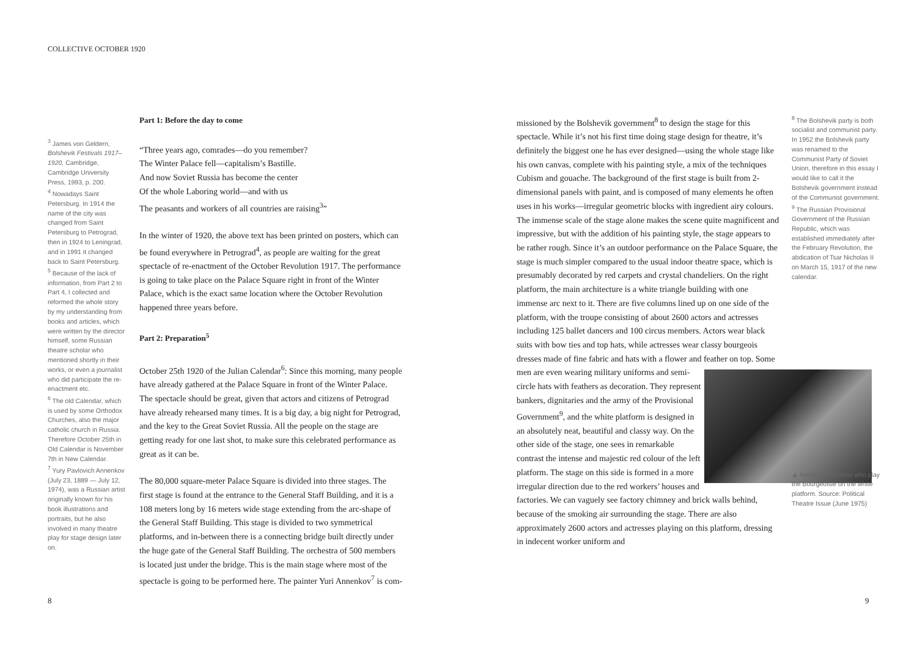COLLECTIVE OCTOBER 1920
<sup>3</sup> James von Geldern, Bolshevik Festivals 1917–1920, Cambridge, Cambridge University Press, 1993, p. 200.
<sup>4</sup> Nowadays Saint Petersburg. In 1914 the name of the city was changed from Saint Petersburg to Petrograd, then in 1924 to Leningrad, and in 1991 it changed back to Saint Petersburg.
<sup>5</sup> Because of the lack of information, from Part 2 to Part 4, I collected and reformed the whole story by my understanding from books and articles, which were written by the director himself, some Russian theatre scholar who mentioned shortly in their works, or even a journalist who did participate the re-enactment etc.
<sup>6</sup> The old Calendar, which is used by some Orthodox Churches, also the major catholic church in Russia. Therefore October 25th in Old Calendar is November 7th in New Calendar.
<sup>7</sup> Yury Pavlovich Annenkov (July 23, 1889 — July 12, 1974), was a Russian artist originally known for his book illustrations and portraits, but he also involved in many theatre play for stage design later on.
Part 1: Before the day to come
“Three years ago, comrades—do you remember?
The Winter Palace fell—capitalism’s Bastille.
And now Soviet Russia has become the center
Of the whole Laboring world—and with us
The peasants and workers of all countries are raising<sup>3</sup>”
In the winter of 1920, the above text has been printed on posters, which can be found everywhere in Petrograd<sup>4</sup>, as people are waiting for the great spectacle of re-enactment of the October Revolution 1917. The performance is going to take place on the Palace Square right in front of the Winter Palace, which is the exact same location where the October Revolution happened three years before.
Part 2: Preparation<sup>5</sup>
October 25th 1920 of the Julian Calendar<sup>6</sup>: Since this morning, many people have already gathered at the Palace Square in front of the Winter Palace. The spectacle should be great, given that actors and citizens of Petrograd have already rehearsed many times. It is a big day, a big night for Petrograd, and the key to the Great Soviet Russia. All the people on the stage are getting ready for one last shot, to make sure this celebrated performance as great as it can be.
The 80,000 square-meter Palace Square is divided into three stages. The first stage is found at the entrance to the General Staff Building, and it is a 108 meters long by 16 meters wide stage extending from the arc-shape of the General Staff Building. This stage is divided to two symmetrical platforms, and in-between there is a connecting bridge built directly under the huge gate of the General Staff Building. The orchestra of 500 members is located just under the bridge. This is the main stage where most of the spectacle is going to be performed here. The painter Yuri Annenkov<sup>7</sup> is com-
missioned by the Bolshevik government<sup>8</sup> to design the stage for this spectacle. While it’s not his first time doing stage design for theatre, it’s definitely the biggest one he has ever designed—using the whole stage like his own canvas, complete with his painting style, a mix of the techniques Cubism and gouache. The background of the first stage is built from 2-dimensional panels with paint, and is composed of many elements he often uses in his works—irregular geometric blocks with ingredient airy colours. The immense scale of the stage alone makes the scene quite magnificent and impressive, but with the addition of his painting style, the stage appears to be rather rough. Since it’s an outdoor performance on the Palace Square, the stage is much simpler compared to the usual indoor theatre space, which is presumably decorated by red carpets and crystal chandeliers. On the right platform, the main architecture is a white triangle building with one immense arc next to it. There are five columns lined up on one side of the platform, with the troupe consisting of about 2600 actors and actresses including 125 ballet dancers and 100 circus members. Actors wear black suits with bow ties and top hats, while actresses wear classy bourgeois dresses made of fine fabric and hats with a flower and feather on top. Some men are even wearing military uniforms and semi-circle hats with feathers as decoration. They represent bankers, dignitaries and the army of the Provisional Government<sup>9</sup>, and the white platform is designed in an absolutely neat, beautiful and classy way. On the other side of the stage, one sees in remarkable contrast the intense and majestic red colour of the left platform. The stage on this side is formed in a more irregular direction due to the red workers’ houses and factories. We can vaguely see factory chimney and brick walls behind, because of the smoking air surrounding the stage. There are also approximately 2600 actors and actresses playing on this platform, dressing in indecent worker uniform and
<sup>8</sup> The Bolshevik party is both socialist and communist party. In 1952 the Bolshevik party was renamed to the Communist Party of Soviet Union, therefore in this essay I would like to call it the Bolshevik government instead of the Communist government.
<sup>9</sup> The Russian Provisional Government of the Russian Republic, which was established immediately after the February Revolution, the abdication of Tsar Nicholas II on March 15, 1917 of the new calendar.
▲ Actors and actress who play the Bourgeoisie on the white platform. Source: Political Theatre Issue (June 1975)
8 9